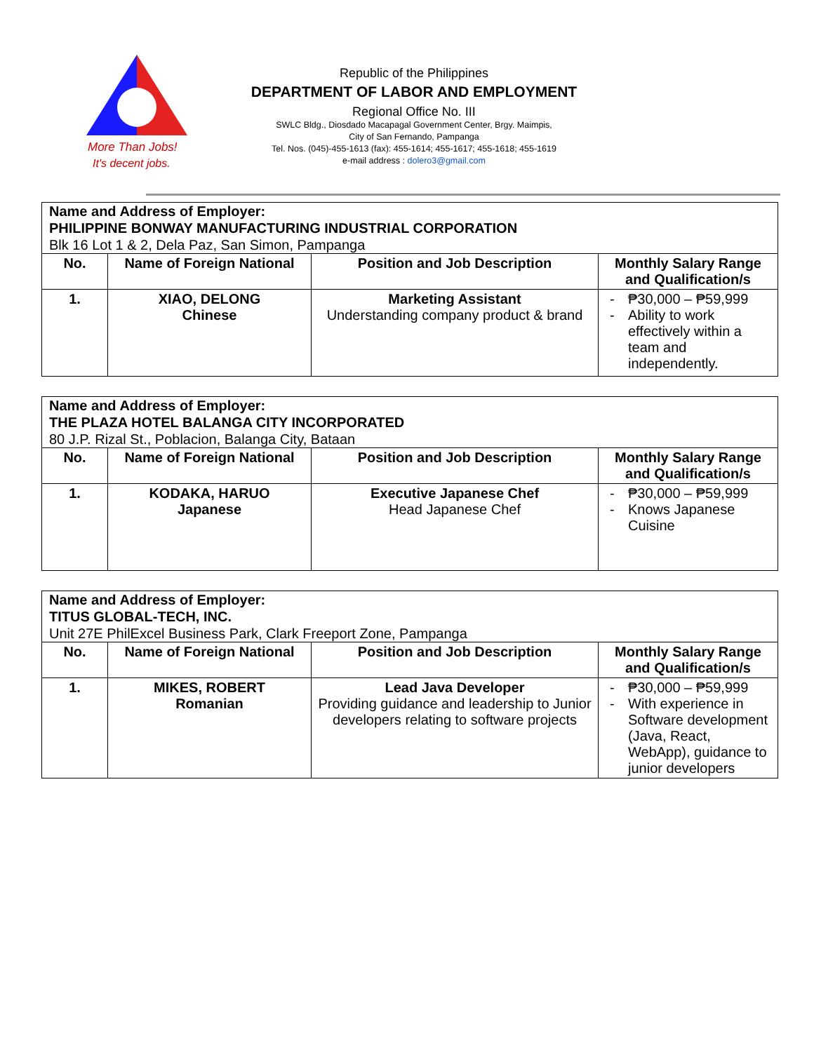More Than Jobs!
It's decent jobs.
Republic of the Philippines
DEPARTMENT OF LABOR AND EMPLOYMENT
Regional Office No. III
SWLC Bldg., Diosdado Macapagal Government Center, Brgy. Maimpis,
City of San Fernando, Pampanga
Tel. Nos. (045)-455-1613 (fax): 455-1614; 455-1617; 455-1618; 455-1619
e-mail address : dolero3@gmail.com
| Name and Address of Employer: PHILIPPINE BONWAY MANUFACTURING INDUSTRIAL CORPORATION Blk 16 Lot 1 & 2, Dela Paz, San Simon, Pampanga | | | |
| No. | Name of Foreign National | Position and Job Description | Monthly Salary Range and Qualification/s |
| 1. | XIAO, DELONG Chinese | Marketing Assistant Understanding company product & brand | - ₱30,000 – ₱59,999 - Ability to work effectively within a team and independently. |
| Name and Address of Employer: THE PLAZA HOTEL BALANGA CITY INCORPORATED 80 J.P. Rizal St., Poblacion, Balanga City, Bataan | | | |
| No. | Name of Foreign National | Position and Job Description | Monthly Salary Range and Qualification/s |
| 1. | KODAKA, HARUO Japanese | Executive Japanese Chef Head Japanese Chef | - ₱30,000 – ₱59,999 - Knows Japanese Cuisine |
| Name and Address of Employer: TITUS GLOBAL-TECH, INC. Unit 27E PhilExcel Business Park, Clark Freeport Zone, Pampanga | | | |
| No. | Name of Foreign National | Position and Job Description | Monthly Salary Range and Qualification/s |
| 1. | MIKES, ROBERT Romanian | Lead Java Developer Providing guidance and leadership to Junior developers relating to software projects | - ₱30,000 – ₱59,999 - With experience in Software development (Java, React, WebApp), guidance to junior developers |